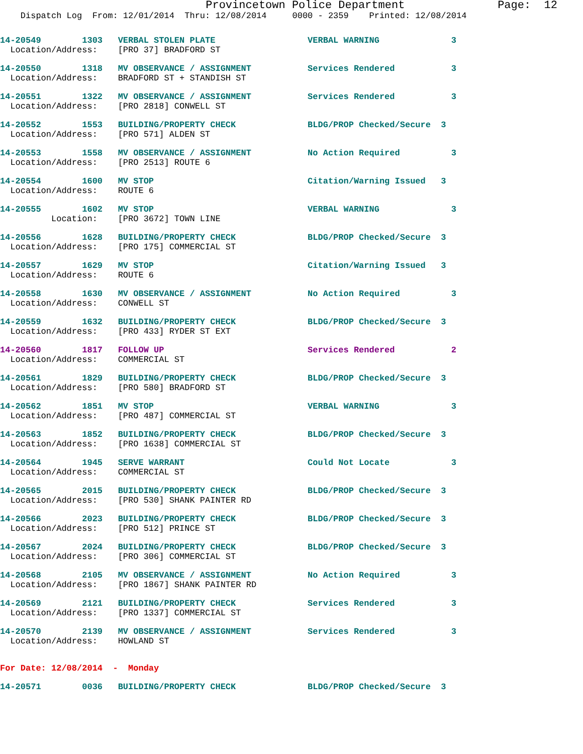Provincetown Police Department              Page:  12
    Dispatch Log  From: 12/01/2014  Thru: 12/08/2014     0000 - 2359    Printed: 12/08/2014
14-20549        1303   VERBAL STOLEN PLATE                  VERBAL WARNING              3
  Location/Address:    [PRO 37] BRADFORD ST
14-20550        1318   MV OBSERVANCE / ASSIGNMENT           Services Rendered           3
  Location/Address:    BRADFORD ST + STANDISH ST
14-20551        1322   MV OBSERVANCE / ASSIGNMENT           Services Rendered           3
  Location/Address:    [PRO 2818] CONWELL ST
14-20552        1553   BUILDING/PROPERTY CHECK              BLDG/PROP Checked/Secure  3
  Location/Address:    [PRO 571] ALDEN ST
14-20553        1558   MV OBSERVANCE / ASSIGNMENT           No Action Required          3
  Location/Address:    [PRO 2513] ROUTE 6
14-20554        1600   MV STOP                              Citation/Warning Issued   3
  Location/Address:    ROUTE 6
14-20555        1602   MV STOP                              VERBAL WARNING              3
          Location:    [PRO 3672] TOWN LINE
14-20556        1628   BUILDING/PROPERTY CHECK              BLDG/PROP Checked/Secure  3
  Location/Address:    [PRO 175] COMMERCIAL ST
14-20557        1629   MV STOP                              Citation/Warning Issued   3
  Location/Address:    ROUTE 6
14-20558        1630   MV OBSERVANCE / ASSIGNMENT           No Action Required          3
  Location/Address:    CONWELL ST
14-20559        1632   BUILDING/PROPERTY CHECK              BLDG/PROP Checked/Secure  3
  Location/Address:    [PRO 433] RYDER ST EXT
14-20560        1817   FOLLOW UP                            Services Rendered           2
  Location/Address:    COMMERCIAL ST
14-20561        1829   BUILDING/PROPERTY CHECK              BLDG/PROP Checked/Secure  3
  Location/Address:    [PRO 580] BRADFORD ST
14-20562        1851   MV STOP                              VERBAL WARNING              3
  Location/Address:    [PRO 487] COMMERCIAL ST
14-20563        1852   BUILDING/PROPERTY CHECK              BLDG/PROP Checked/Secure  3
  Location/Address:    [PRO 1638] COMMERCIAL ST
14-20564        1945   SERVE WARRANT                        Could Not Locate            3
  Location/Address:    COMMERCIAL ST
14-20565        2015   BUILDING/PROPERTY CHECK              BLDG/PROP Checked/Secure  3
  Location/Address:    [PRO 530] SHANK PAINTER RD
14-20566        2023   BUILDING/PROPERTY CHECK              BLDG/PROP Checked/Secure  3
  Location/Address:    [PRO 512] PRINCE ST
14-20567        2024   BUILDING/PROPERTY CHECK              BLDG/PROP Checked/Secure  3
  Location/Address:    [PRO 306] COMMERCIAL ST
14-20568        2105   MV OBSERVANCE / ASSIGNMENT           No Action Required          3
  Location/Address:    [PRO 1867] SHANK PAINTER RD
14-20569        2121   BUILDING/PROPERTY CHECK              Services Rendered           3
  Location/Address:    [PRO 1337] COMMERCIAL ST
14-20570        2139   MV OBSERVANCE / ASSIGNMENT           Services Rendered           3
  Location/Address:    HOWLAND ST
For Date: 12/08/2014  -  Monday
14-20571        0036   BUILDING/PROPERTY CHECK              BLDG/PROP Checked/Secure  3